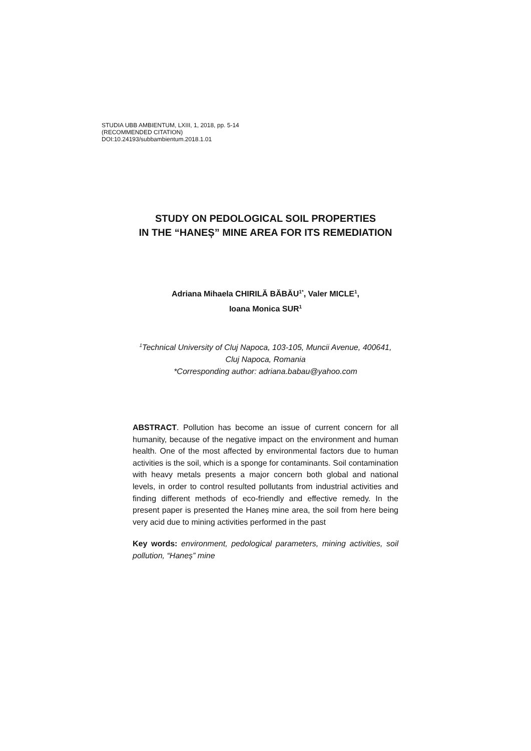STUDIA UBB AMBIENTUM, LXIII, 1, 2018, pp. 5-14
(RECOMMENDED CITATION)
DOI:10.24193/subbambientum.2018.1.01
STUDY ON PEDOLOGICAL SOIL PROPERTIES
IN THE “HANEȘ” MINE AREA FOR ITS REMEDIATION
Adriana Mihaela CHIRILĂ BĂBĂU<sup>1*</sup>, Valer MICLE<sup>1</sup>,
Ioana Monica SUR<sup>1</sup>
<sup>1</sup> Technical University of Cluj Napoca, 103-105, Muncii Avenue, 400641,
Cluj Napoca, Romania
*Corresponding author: adriana.babau@yahoo.com
ABSTRACT. Pollution has become an issue of current concern for all humanity, because of the negative impact on the environment and human health. One of the most affected by environmental factors due to human activities is the soil, which is a sponge for contaminants. Soil contamination with heavy metals presents a major concern both global and national levels, in order to control resulted pollutants from industrial activities and finding different methods of eco-friendly and effective remedy. In the present paper is presented the Haneș mine area, the soil from here being very acid due to mining activities performed in the past
Key words: environment, pedological parameters, mining activities, soil pollution, “Haneș” mine